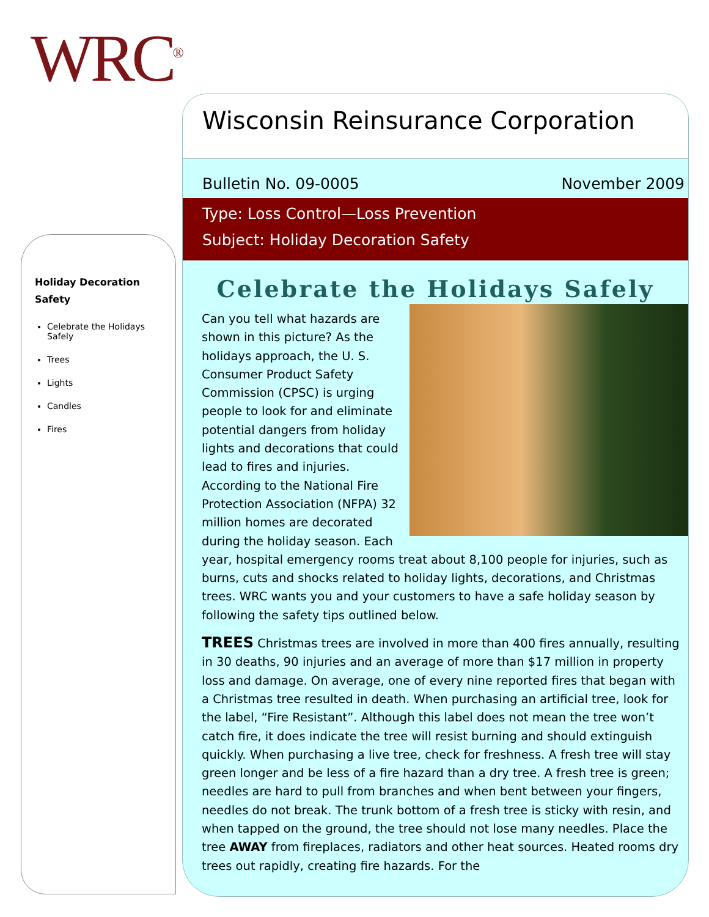WRC<sup>®</sup>
Holiday Decoration Safety
Celebrate the Holidays Safely
Trees
Lights
Candles
Fires
Wisconsin Reinsurance Corporation
Bulletin No. 09-0005 November 2009
Type: Loss Control—Loss Prevention
Subject: Holiday Decoration Safety
Celebrate the Holidays Safely
Can you tell what hazards are shown in this picture? As the holidays approach, the U. S. Consumer Product Safety Commission (CPSC) is urging people to look for and eliminate potential dangers from holiday lights and decorations that could lead to fires and injuries. According to the National Fire Protection Association (NFPA) 32 million homes are decorated during the holiday season. Each year, hospital emergency rooms treat about 8,100 people for injuries, such as burns, cuts and shocks related to holiday lights, decorations, and Christmas trees. WRC wants you and your customers to have a safe holiday season by following the safety tips outlined below.
TREES Christmas trees are involved in more than 400 fires annually, resulting in 30 deaths, 90 injuries and an average of more than $17 million in property loss and damage. On average, one of every nine reported fires that began with a Christmas tree resulted in death. When purchasing an artificial tree, look for the label, “Fire Resistant”. Although this label does not mean the tree won’t catch fire, it does indicate the tree will resist burning and should extinguish quickly. When purchasing a live tree, check for freshness. A fresh tree will stay green longer and be less of a fire hazard than a dry tree. A fresh tree is green; needles are hard to pull from branches and when bent between your fingers, needles do not break. The trunk bottom of a fresh tree is sticky with resin, and when tapped on the ground, the tree should not lose many needles. Place the tree AWAY from fireplaces, radiators and other heat sources. Heated rooms dry trees out rapidly, creating fire hazards. For the